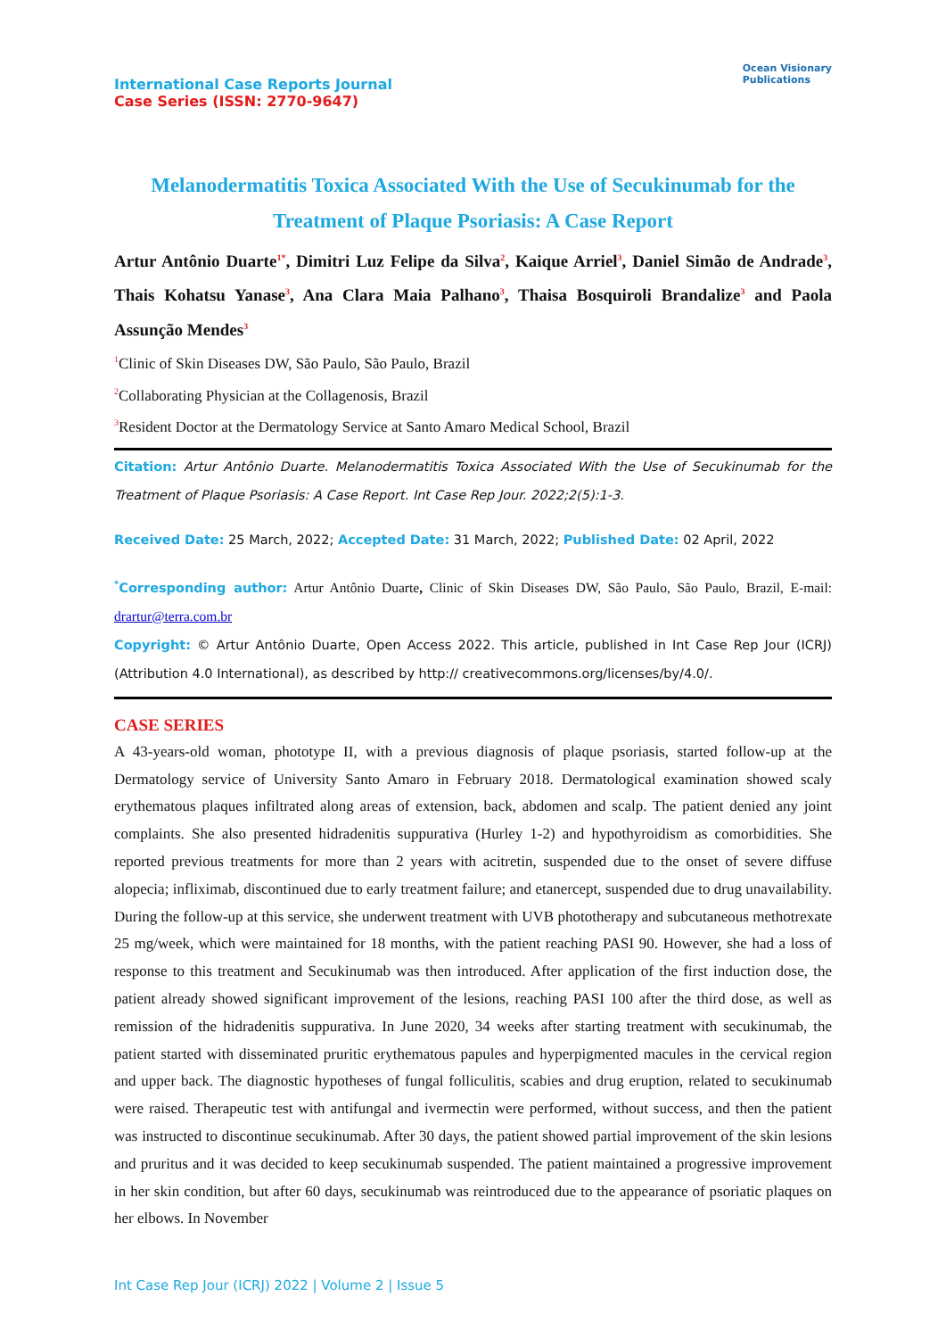International Case Reports Journal
Case Series (ISSN: 2770-9647)
Ocean Visionary
Publications
Melanodermatitis Toxica Associated With the Use of Secukinumab for the Treatment of Plaque Psoriasis: A Case Report
Artur Antônio Duarte<sup>1*</sup>, Dimitri Luz Felipe da Silva<sup>2</sup>, Kaique Arriel<sup>3</sup>, Daniel Simão de Andrade<sup>3</sup>, Thais Kohatsu Yanase<sup>3</sup>, Ana Clara Maia Palhano<sup>3</sup>, Thaisa Bosquiroli Brandalize<sup>3</sup> and Paola Assunção Mendes<sup>3</sup>
<sup>1</sup> Clinic of Skin Diseases DW, São Paulo, São Paulo, Brazil
<sup>2</sup> Collaborating Physician at the Collagenosis, Brazil
<sup>3</sup> Resident Doctor at the Dermatology Service at Santo Amaro Medical School, Brazil
Citation: Artur Antônio Duarte. Melanodermatitis Toxica Associated With the Use of Secukinumab for the Treatment of Plaque Psoriasis: A Case Report. Int Case Rep Jour. 2022;2(5):1-3.
Received Date: 25 March, 2022; Accepted Date: 31 March, 2022; Published Date: 02 April, 2022
<sup>*</sup> Corresponding author: Artur Antônio Duarte, Clinic of Skin Diseases DW, São Paulo, São Paulo, Brazil, E-mail: drartur@terra.com.br
Copyright: © Artur Antônio Duarte, Open Access 2022. This article, published in Int Case Rep Jour (ICRJ) (Attribution 4.0 International), as described by http:// creativecommons.org/licenses/by/4.0/.
CASE SERIES
A 43-years-old woman, phototype II, with a previous diagnosis of plaque psoriasis, started follow-up at the Dermatology service of University Santo Amaro in February 2018. Dermatological examination showed scaly erythematous plaques infiltrated along areas of extension, back, abdomen and scalp. The patient denied any joint complaints. She also presented hidradenitis suppurativa (Hurley 1-2) and hypothyroidism as comorbidities. She reported previous treatments for more than 2 years with acitretin, suspended due to the onset of severe diffuse alopecia; infliximab, discontinued due to early treatment failure; and etanercept, suspended due to drug unavailability. During the follow-up at this service, she underwent treatment with UVB phototherapy and subcutaneous methotrexate 25 mg/week, which were maintained for 18 months, with the patient reaching PASI 90. However, she had a loss of response to this treatment and Secukinumab was then introduced. After application of the first induction dose, the patient already showed significant improvement of the lesions, reaching PASI 100 after the third dose, as well as remission of the hidradenitis suppurativa. In June 2020, 34 weeks after starting treatment with secukinumab, the patient started with disseminated pruritic erythematous papules and hyperpigmented macules in the cervical region and upper back. The diagnostic hypotheses of fungal folliculitis, scabies and drug eruption, related to secukinumab were raised. Therapeutic test with antifungal and ivermectin were performed, without success, and then the patient was instructed to discontinue secukinumab. After 30 days, the patient showed partial improvement of the skin lesions and pruritus and it was decided to keep secukinumab suspended. The patient maintained a progressive improvement in her skin condition, but after 60 days, secukinumab was reintroduced due to the appearance of psoriatic plaques on her elbows. In November
Int Case Rep Jour (ICRJ) 2022 | Volume 2 | Issue 5